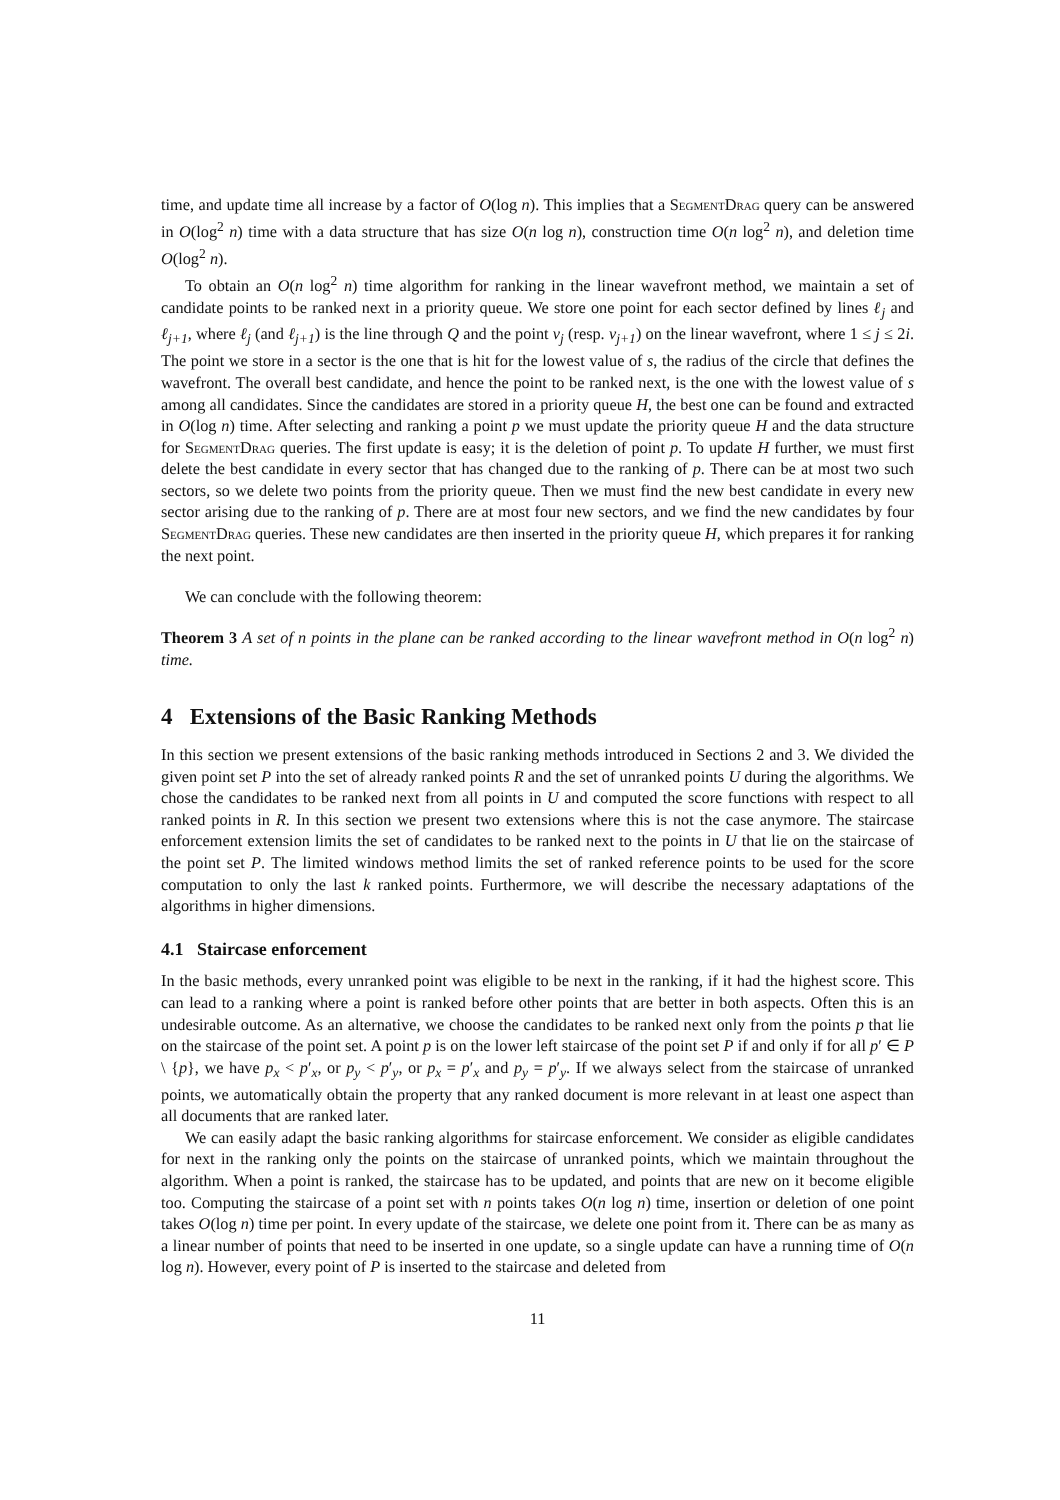time, and update time all increase by a factor of O(log n). This implies that a SegmentDrag query can be answered in O(log<sup>2</sup> n) time with a data structure that has size O(n log n), construction time O(n log<sup>2</sup> n), and deletion time O(log<sup>2</sup> n).
To obtain an O(n log<sup>2</sup> n) time algorithm for ranking in the linear wavefront method, we maintain a set of candidate points to be ranked next in a priority queue. We store one point for each sector defined by lines ℓ<sub>j</sub> and ℓ<sub>j+1</sub>, where ℓ<sub>j</sub> (and ℓ<sub>j+1</sub>) is the line through Q and the point v<sub>j</sub> (resp. v<sub>j+1</sub>) on the linear wavefront, where 1 ≤ j ≤ 2i. The point we store in a sector is the one that is hit for the lowest value of s, the radius of the circle that defines the wavefront. The overall best candidate, and hence the point to be ranked next, is the one with the lowest value of s among all candidates. Since the candidates are stored in a priority queue H, the best one can be found and extracted in O(log n) time. After selecting and ranking a point p we must update the priority queue H and the data structure for SegmentDrag queries. The first update is easy; it is the deletion of point p. To update H further, we must first delete the best candidate in every sector that has changed due to the ranking of p. There can be at most two such sectors, so we delete two points from the priority queue. Then we must find the new best candidate in every new sector arising due to the ranking of p. There are at most four new sectors, and we find the new candidates by four SegmentDrag queries. These new candidates are then inserted in the priority queue H, which prepares it for ranking the next point.
We can conclude with the following theorem:
Theorem 3 A set of n points in the plane can be ranked according to the linear wavefront method in O(n log<sup>2</sup> n) time.
4 Extensions of the Basic Ranking Methods
In this section we present extensions of the basic ranking methods introduced in Sections 2 and 3. We divided the given point set P into the set of already ranked points R and the set of unranked points U during the algorithms. We chose the candidates to be ranked next from all points in U and computed the score functions with respect to all ranked points in R. In this section we present two extensions where this is not the case anymore. The staircase enforcement extension limits the set of candidates to be ranked next to the points in U that lie on the staircase of the point set P. The limited windows method limits the set of ranked reference points to be used for the score computation to only the last k ranked points. Furthermore, we will describe the necessary adaptations of the algorithms in higher dimensions.
4.1 Staircase enforcement
In the basic methods, every unranked point was eligible to be next in the ranking, if it had the highest score. This can lead to a ranking where a point is ranked before other points that are better in both aspects. Often this is an undesirable outcome. As an alternative, we choose the candidates to be ranked next only from the points p that lie on the staircase of the point set. A point p is on the lower left staircase of the point set P if and only if for all p′ ∈ P \ {p}, we have p<sub>x</sub> < p′<sub>x</sub>, or p<sub>y</sub> < p′<sub>y</sub>, or p<sub>x</sub> = p′<sub>x</sub> and p<sub>y</sub> = p′<sub>y</sub>. If we always select from the staircase of unranked points, we automatically obtain the property that any ranked document is more relevant in at least one aspect than all documents that are ranked later.
We can easily adapt the basic ranking algorithms for staircase enforcement. We consider as eligible candidates for next in the ranking only the points on the staircase of unranked points, which we maintain throughout the algorithm. When a point is ranked, the staircase has to be updated, and points that are new on it become eligible too. Computing the staircase of a point set with n points takes O(n log n) time, insertion or deletion of one point takes O(log n) time per point. In every update of the staircase, we delete one point from it. There can be as many as a linear number of points that need to be inserted in one update, so a single update can have a running time of O(n log n). However, every point of P is inserted to the staircase and deleted from
11